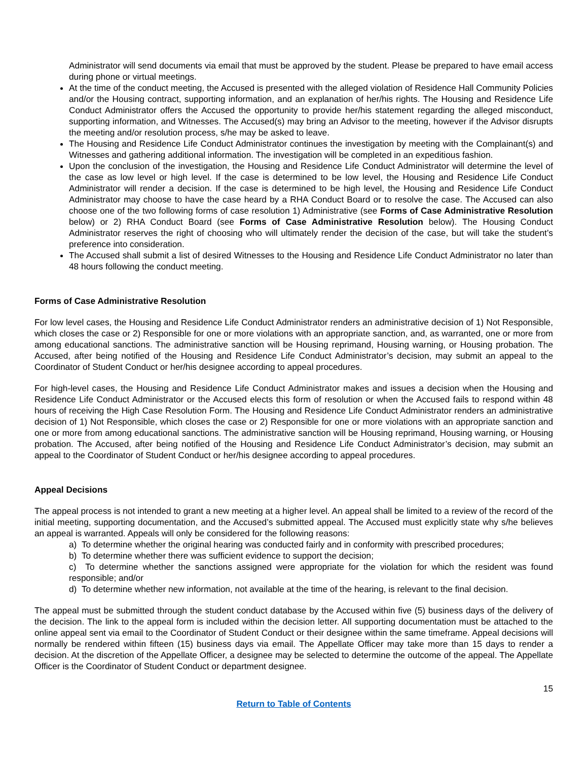Administrator will send documents via email that must be approved by the student. Please be prepared to have email access during phone or virtual meetings.
At the time of the conduct meeting, the Accused is presented with the alleged violation of Residence Hall Community Policies and/or the Housing contract, supporting information, and an explanation of her/his rights. The Housing and Residence Life Conduct Administrator offers the Accused the opportunity to provide her/his statement regarding the alleged misconduct, supporting information, and Witnesses. The Accused(s) may bring an Advisor to the meeting, however if the Advisor disrupts the meeting and/or resolution process, s/he may be asked to leave.
The Housing and Residence Life Conduct Administrator continues the investigation by meeting with the Complainant(s) and Witnesses and gathering additional information. The investigation will be completed in an expeditious fashion.
Upon the conclusion of the investigation, the Housing and Residence Life Conduct Administrator will determine the level of the case as low level or high level. If the case is determined to be low level, the Housing and Residence Life Conduct Administrator will render a decision. If the case is determined to be high level, the Housing and Residence Life Conduct Administrator may choose to have the case heard by a RHA Conduct Board or to resolve the case. The Accused can also choose one of the two following forms of case resolution 1) Administrative (see Forms of Case Administrative Resolution below) or 2) RHA Conduct Board (see Forms of Case Administrative Resolution below). The Housing Conduct Administrator reserves the right of choosing who will ultimately render the decision of the case, but will take the student’s preference into consideration.
The Accused shall submit a list of desired Witnesses to the Housing and Residence Life Conduct Administrator no later than 48 hours following the conduct meeting.
Forms of Case Administrative Resolution
For low level cases, the Housing and Residence Life Conduct Administrator renders an administrative decision of 1) Not Responsible, which closes the case or 2) Responsible for one or more violations with an appropriate sanction, and, as warranted, one or more from among educational sanctions. The administrative sanction will be Housing reprimand, Housing warning, or Housing probation. The Accused, after being notified of the Housing and Residence Life Conduct Administrator’s decision, may submit an appeal to the Coordinator of Student Conduct or her/his designee according to appeal procedures.
For high-level cases, the Housing and Residence Life Conduct Administrator makes and issues a decision when the Housing and Residence Life Conduct Administrator or the Accused elects this form of resolution or when the Accused fails to respond within 48 hours of receiving the High Case Resolution Form. The Housing and Residence Life Conduct Administrator renders an administrative decision of 1) Not Responsible, which closes the case or 2) Responsible for one or more violations with an appropriate sanction and one or more from among educational sanctions. The administrative sanction will be Housing reprimand, Housing warning, or Housing probation. The Accused, after being notified of the Housing and Residence Life Conduct Administrator’s decision, may submit an appeal to the Coordinator of Student Conduct or her/his designee according to appeal procedures.
Appeal Decisions
The appeal process is not intended to grant a new meeting at a higher level. An appeal shall be limited to a review of the record of the initial meeting, supporting documentation, and the Accused’s submitted appeal. The Accused must explicitly state why s/he believes an appeal is warranted. Appeals will only be considered for the following reasons:
a) To determine whether the original hearing was conducted fairly and in conformity with prescribed procedures;
b) To determine whether there was sufficient evidence to support the decision;
c) To determine whether the sanctions assigned were appropriate for the violation for which the resident was found responsible; and/or
d) To determine whether new information, not available at the time of the hearing, is relevant to the final decision.
The appeal must be submitted through the student conduct database by the Accused within five (5) business days of the delivery of the decision. The link to the appeal form is included within the decision letter. All supporting documentation must be attached to the online appeal sent via email to the Coordinator of Student Conduct or their designee within the same timeframe. Appeal decisions will normally be rendered within fifteen (15) business days via email. The Appellate Officer may take more than 15 days to render a decision. At the discretion of the Appellate Officer, a designee may be selected to determine the outcome of the appeal. The Appellate Officer is the Coordinator of Student Conduct or department designee.
15
Return to Table of Contents